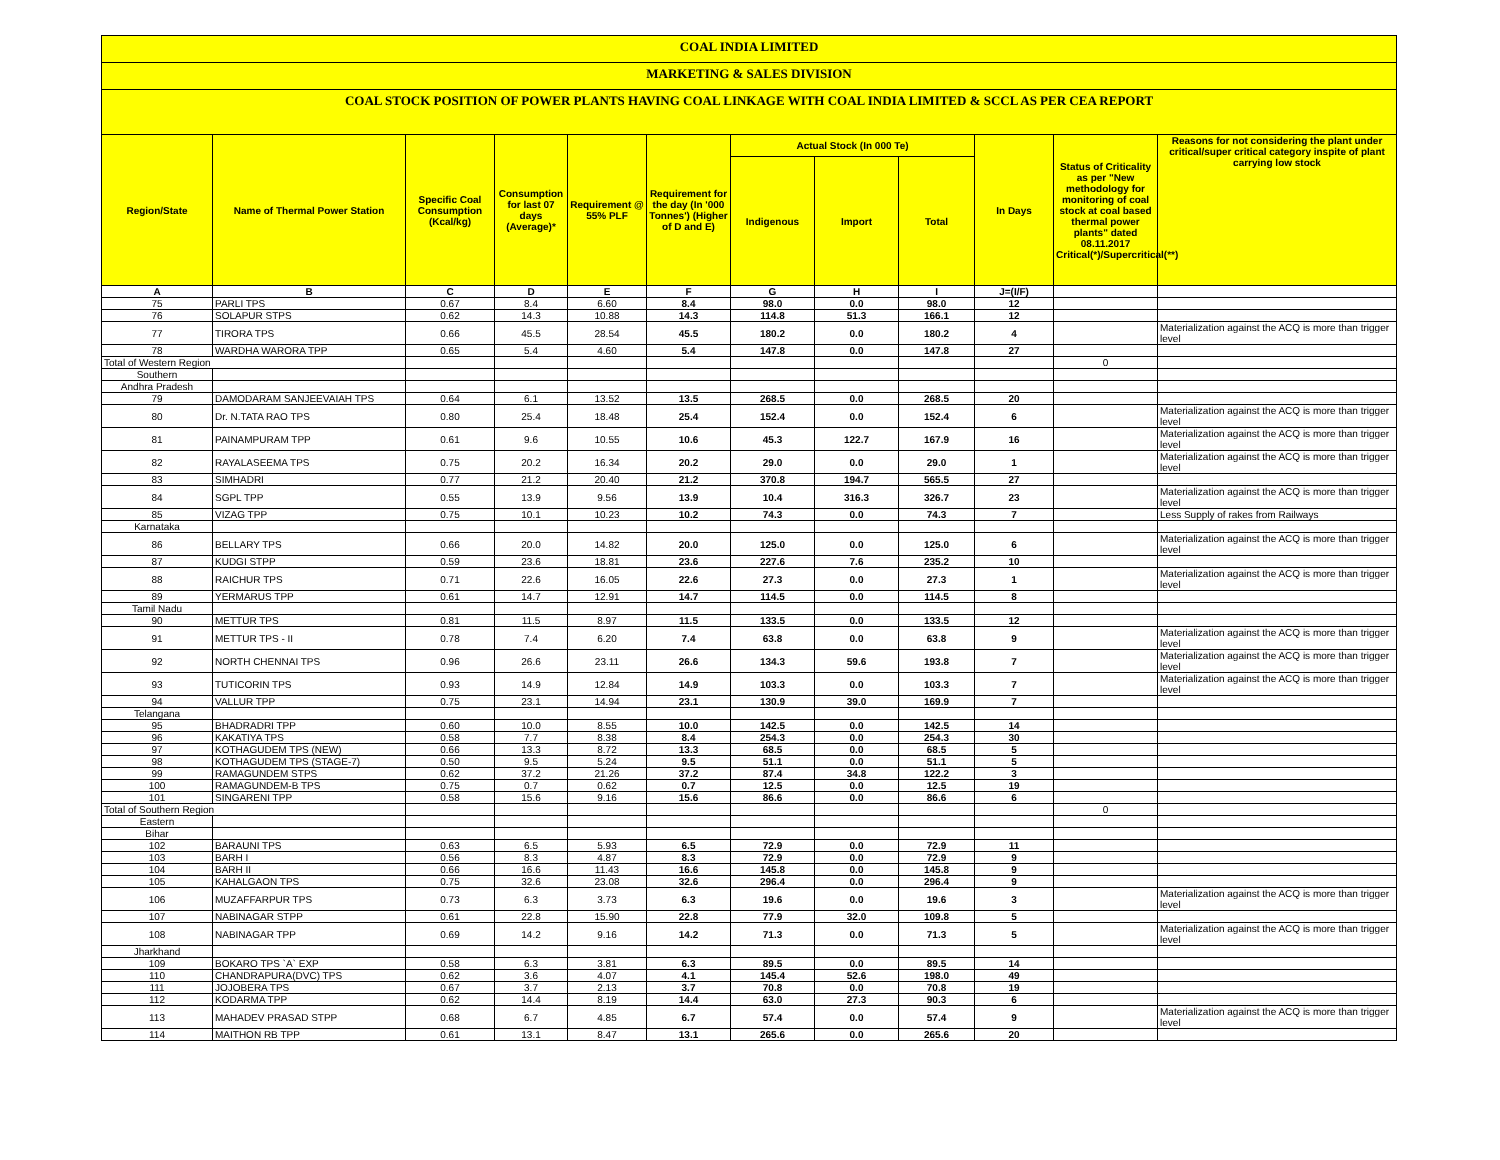COAL INDIA LIMITED
MARKETING & SALES DIVISION
COAL STOCK POSITION OF POWER PLANTS HAVING COAL LINKAGE WITH COAL INDIA LIMITED & SCCL AS PER CEA REPORT
| Region/State | Name of Thermal Power Station | Specific Coal Consumption (Kcal/kg) | Consumption for last 07 days (Average)* | Requirement @ 55% PLF | Requirement for the day (In '000 Tonnes') (Higher of D and E) | Actual Stock (In 000 Te) | | | In Days | Status of Criticality as per "New methodology for monitoring of coal stock at coal based thermal power plants" dated 08.11.2017 Critical(*)/Supercritical(**) | Reasons for not considering the plant under critical/super critical category inspite of plant carrying low stock |
| --- | --- | --- | --- | --- | --- | --- | --- | --- | --- | --- | --- |
| | | | | | | Indigenous | Import | Total | | | |
| A | B | C | D | E | F | G | H | I | J=(I/F) | | |
| 75 | PARLI TPS | 0.67 | 8.4 | 6.60 | 8.4 | 98.0 | 0.0 | 98.0 | 12 | | |
| 76 | SOLAPUR STPS | 0.62 | 14.3 | 10.88 | 14.3 | 114.8 | 51.3 | 166.1 | 12 | | |
| 77 | TIRORA TPS | 0.66 | 45.5 | 28.54 | 45.5 | 180.2 | 0.0 | 180.2 | 4 | | Materialization against the ACQ is more than trigger level |
| 78 | WARDHA WARORA TPP | 0.65 | 5.4 | 4.60 | 5.4 | 147.8 | 0.0 | 147.8 | 27 | | |
| Total of Western Region | | | | | | | | | | 0 | |
| Southern | | | | | | | | | | | |
| Andhra Pradesh | | | | | | | | | | | |
| 79 | DAMODARAM SANJEEVAIAH TPS | 0.64 | 6.1 | 13.52 | 13.5 | 268.5 | 0.0 | 268.5 | 20 | | |
| 80 | Dr. N.TATA RAO TPS | 0.80 | 25.4 | 18.48 | 25.4 | 152.4 | 0.0 | 152.4 | 6 | | Materialization against the ACQ is more than trigger level |
| 81 | PAINAMPURAM TPP | 0.61 | 9.6 | 10.55 | 10.6 | 45.3 | 122.7 | 167.9 | 16 | | Materialization against the ACQ is more than trigger level |
| 82 | RAYALASEEMA TPS | 0.75 | 20.2 | 16.34 | 20.2 | 29.0 | 0.0 | 29.0 | 1 | | Materialization against the ACQ is more than trigger level |
| 83 | SIMHADRI | 0.77 | 21.2 | 20.40 | 21.2 | 370.8 | 194.7 | 565.5 | 27 | | |
| 84 | SGPL TPP | 0.55 | 13.9 | 9.56 | 13.9 | 10.4 | 316.3 | 326.7 | 23 | | Materialization against the ACQ is more than trigger level |
| 85 | VIZAG TPP | 0.75 | 10.1 | 10.23 | 10.2 | 74.3 | 0.0 | 74.3 | 7 | | Less Supply of rakes from Railways |
| Karnataka | | | | | | | | | | | |
| 86 | BELLARY TPS | 0.66 | 20.0 | 14.82 | 20.0 | 125.0 | 0.0 | 125.0 | 6 | | Materialization against the ACQ is more than trigger level |
| 87 | KUDGI STPP | 0.59 | 23.6 | 18.81 | 23.6 | 227.6 | 7.6 | 235.2 | 10 | | |
| 88 | RAICHUR TPS | 0.71 | 22.6 | 16.05 | 22.6 | 27.3 | 0.0 | 27.3 | 1 | | Materialization against the ACQ is more than trigger level |
| 89 | YERMARUS TPP | 0.61 | 14.7 | 12.91 | 14.7 | 114.5 | 0.0 | 114.5 | 8 | | |
| Tamil Nadu | | | | | | | | | | | |
| 90 | METTUR TPS | 0.81 | 11.5 | 8.97 | 11.5 | 133.5 | 0.0 | 133.5 | 12 | | |
| 91 | METTUR TPS - II | 0.78 | 7.4 | 6.20 | 7.4 | 63.8 | 0.0 | 63.8 | 9 | | Materialization against the ACQ is more than trigger level |
| 92 | NORTH CHENNAI TPS | 0.96 | 26.6 | 23.11 | 26.6 | 134.3 | 59.6 | 193.8 | 7 | | Materialization against the ACQ is more than trigger level |
| 93 | TUTICORIN TPS | 0.93 | 14.9 | 12.84 | 14.9 | 103.3 | 0.0 | 103.3 | 7 | | Materialization against the ACQ is more than trigger level |
| 94 | VALLUR TPP | 0.75 | 23.1 | 14.94 | 23.1 | 130.9 | 39.0 | 169.9 | 7 | | |
| Telangana | | | | | | | | | | | |
| 95 | BHADRADRI TPP | 0.60 | 10.0 | 8.55 | 10.0 | 142.5 | 0.0 | 142.5 | 14 | | |
| 96 | KAKATIYA TPS | 0.58 | 7.7 | 8.38 | 8.4 | 254.3 | 0.0 | 254.3 | 30 | | |
| 97 | KOTHAGUDEM TPS (NEW) | 0.66 | 13.3 | 8.72 | 13.3 | 68.5 | 0.0 | 68.5 | 5 | | |
| 98 | KOTHAGUDEM TPS (STAGE-7) | 0.50 | 9.5 | 5.24 | 9.5 | 51.1 | 0.0 | 51.1 | 5 | | |
| 99 | RAMAGUNDEM STPS | 0.62 | 37.2 | 21.26 | 37.2 | 87.4 | 34.8 | 122.2 | 3 | | |
| 100 | RAMAGUNDEM-B TPS | 0.75 | 0.7 | 0.62 | 0.7 | 12.5 | 0.0 | 12.5 | 19 | | |
| 101 | SINGARENI TPP | 0.58 | 15.6 | 9.16 | 15.6 | 86.6 | 0.0 | 86.6 | 6 | | |
| Total of Southern Region | | | | | | | | | | 0 | |
| Eastern | | | | | | | | | | | |
| Bihar | | | | | | | | | | | |
| 102 | BARAUNI TPS | 0.63 | 6.5 | 5.93 | 6.5 | 72.9 | 0.0 | 72.9 | 11 | | |
| 103 | BARH I | 0.56 | 8.3 | 4.87 | 8.3 | 72.9 | 0.0 | 72.9 | 9 | | |
| 104 | BARH II | 0.66 | 16.6 | 11.43 | 16.6 | 145.8 | 0.0 | 145.8 | 9 | | |
| 105 | KAHALGAON TPS | 0.75 | 32.6 | 23.08 | 32.6 | 296.4 | 0.0 | 296.4 | 9 | | |
| 106 | MUZAFFARPUR TPS | 0.73 | 6.3 | 3.73 | 6.3 | 19.6 | 0.0 | 19.6 | 3 | | Materialization against the ACQ is more than trigger level |
| 107 | NABINAGAR STPP | 0.61 | 22.8 | 15.90 | 22.8 | 77.9 | 32.0 | 109.8 | 5 | | |
| 108 | NABINAGAR TPP | 0.69 | 14.2 | 9.16 | 14.2 | 71.3 | 0.0 | 71.3 | 5 | | Materialization against the ACQ is more than trigger level |
| Jharkhand | | | | | | | | | | | |
| 109 | BOKARO TPS `A` EXP | 0.58 | 6.3 | 3.81 | 6.3 | 89.5 | 0.0 | 89.5 | 14 | | |
| 110 | CHANDRAPURA(DVC) TPS | 0.62 | 3.6 | 4.07 | 4.1 | 145.4 | 52.6 | 198.0 | 49 | | |
| 111 | JOJOBERA TPS | 0.67 | 3.7 | 2.13 | 3.7 | 70.8 | 0.0 | 70.8 | 19 | | |
| 112 | KODARMA TPP | 0.62 | 14.4 | 8.19 | 14.4 | 63.0 | 27.3 | 90.3 | 6 | | |
| 113 | MAHADEV PRASAD STPP | 0.68 | 6.7 | 4.85 | 6.7 | 57.4 | 0.0 | 57.4 | 9 | | Materialization against the ACQ is more than trigger level |
| 114 | MAITHON RB TPP | 0.61 | 13.1 | 8.47 | 13.1 | 265.6 | 0.0 | 265.6 | 20 | | |